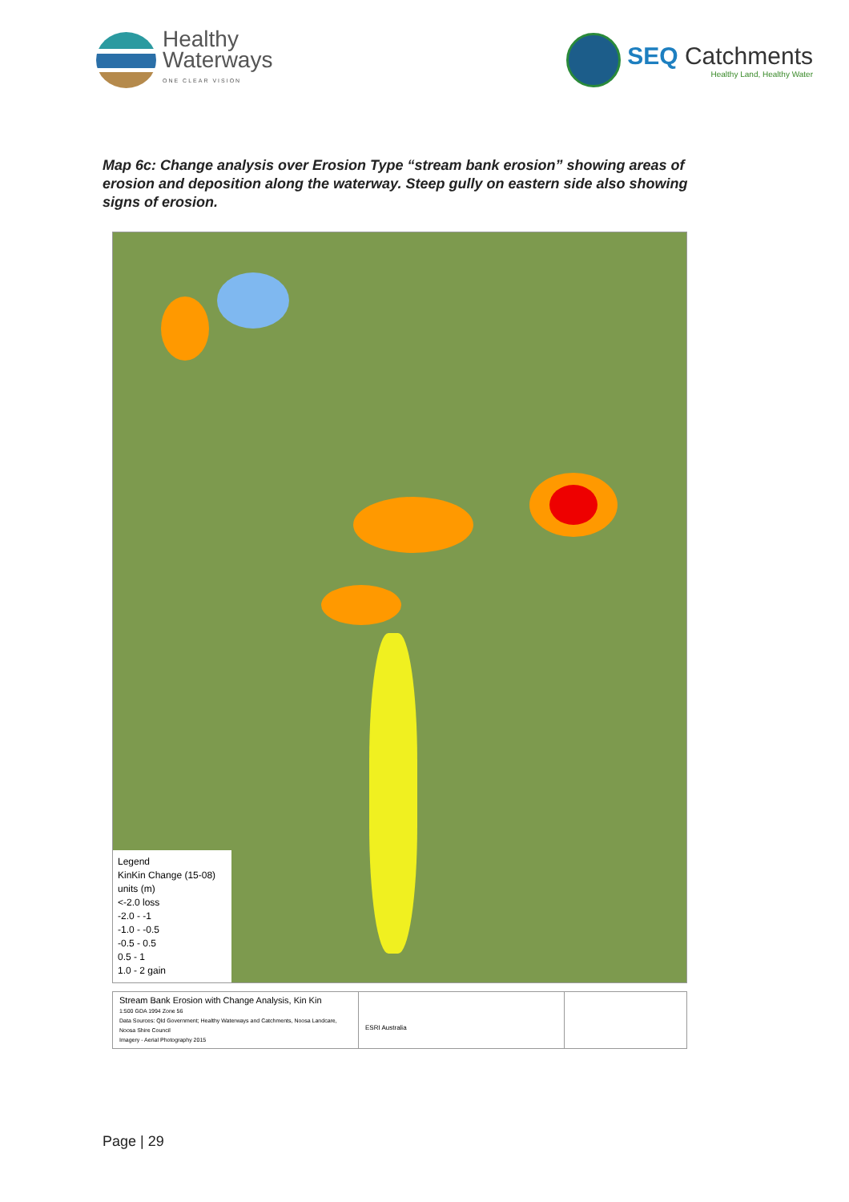Healthy
Waterways
ONE CLEAR VISION
SEQ Catchments
Healthy Land, Healthy Water
Map 6c: Change analysis over Erosion Type “stream bank erosion” showing areas of erosion and deposition along the waterway. Steep gully on eastern side also showing signs of erosion.
Legend
KinKin Change (15-08)
units (m)
<-2.0 loss
-2.0 - -1
-1.0 - -0.5
-0.5 - 0.5
0.5 - 1
1.0 - 2 gain
Stream Bank Erosion with Change Analysis, Kin Kin
1:500 GDA 1994 Zone 56
Data Sources: Qld Government; Healthy Waterways and Catchments, Noosa Landcare, Noosa Shire Council
Imagery - Aerial Photography 2015
ESRI Australia
Page | 29